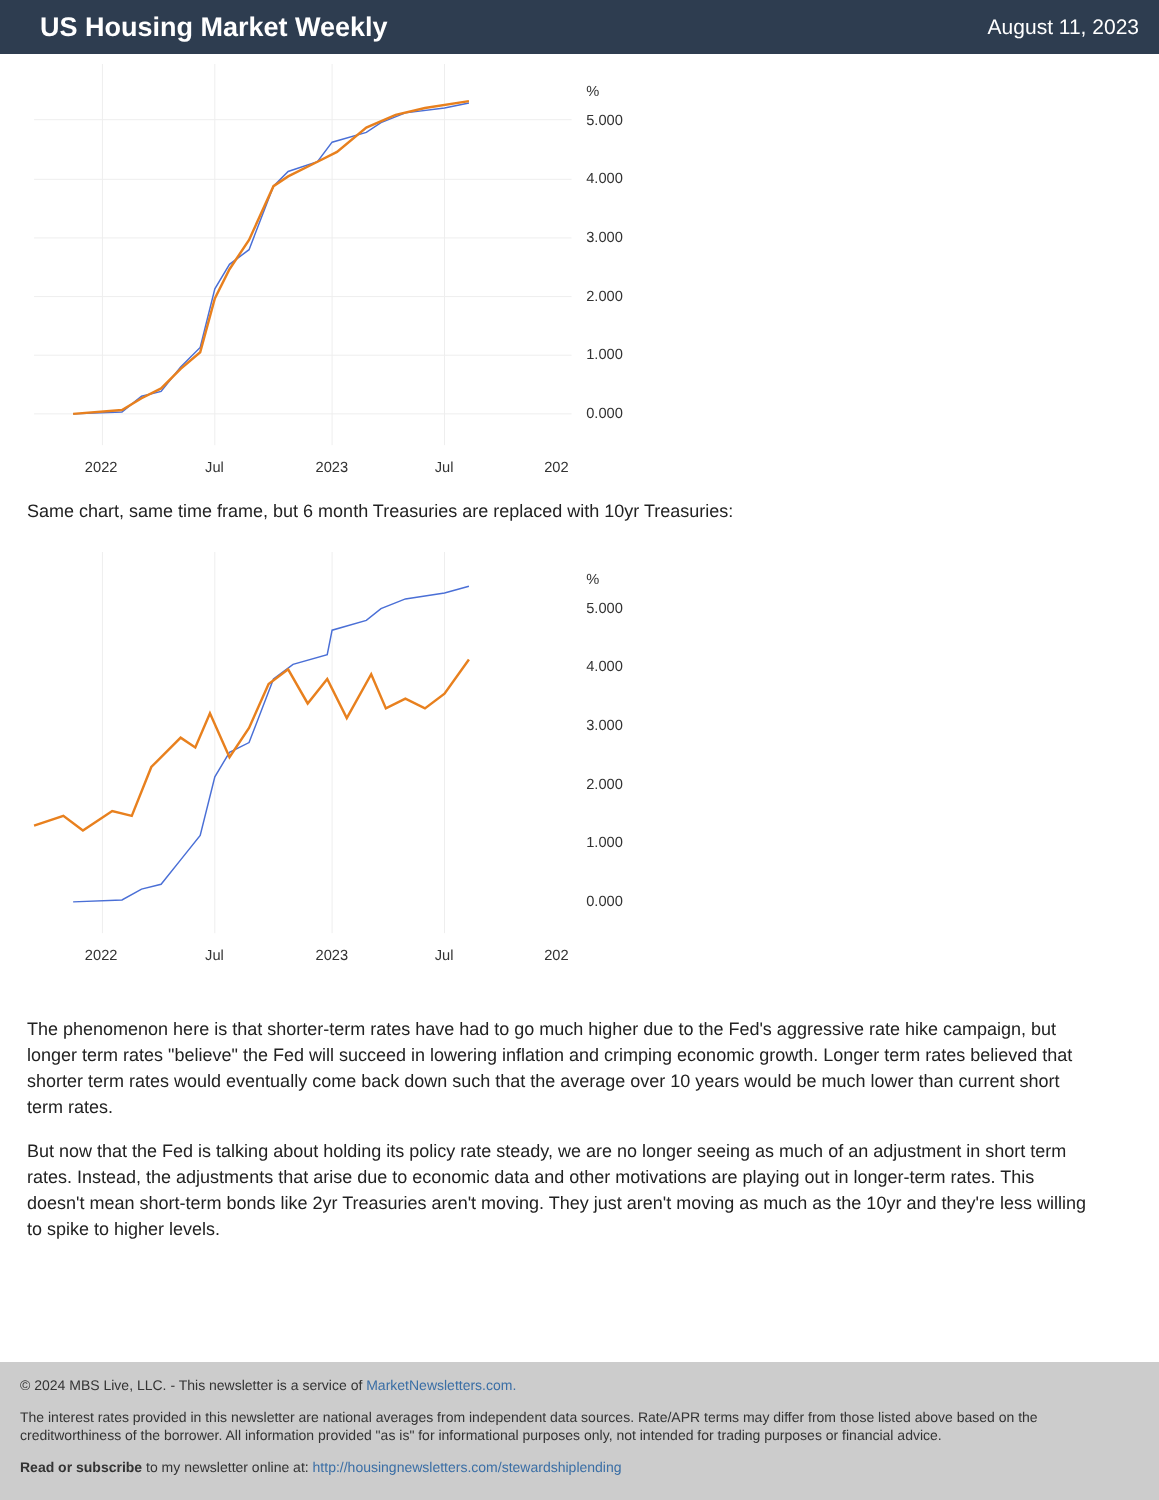US Housing Market Weekly
August 11, 2023
%
5.000
4.000
3.000
2.000
1.000
0.000
2022
Jul
2023
Jul
202
Same chart, same time frame, but 6 month Treasuries are replaced with 10yr Treasuries:
%
5.000
4.000
3.000
2.000
1.000
0.000
2022
Jul
2023
Jul
202
The phenomenon here is that shorter-term rates have had to go much higher due to the Fed's aggressive rate hike campaign, but longer term rates "believe" the Fed will succeed in lowering inflation and crimping economic growth. Longer term rates believed that shorter term rates would eventually come back down such that the average over 10 years would be much lower than current short term rates.
But now that the Fed is talking about holding its policy rate steady, we are no longer seeing as much of an adjustment in short term rates. Instead, the adjustments that arise due to economic data and other motivations are playing out in longer-term rates. This doesn't mean short-term bonds like 2yr Treasuries aren't moving. They just aren't moving as much as the 10yr and they're less willing to spike to higher levels.
© 2024 MBS Live, LLC. - This newsletter is a service of MarketNewsletters.com.
The interest rates provided in this newsletter are national averages from independent data sources. Rate/APR terms may differ from those listed above based on the creditworthiness of the borrower. All information provided "as is" for informational purposes only, not intended for trading purposes or financial advice.
Read or subscribe to my newsletter online at: http://housingnewsletters.com/stewardshiplending